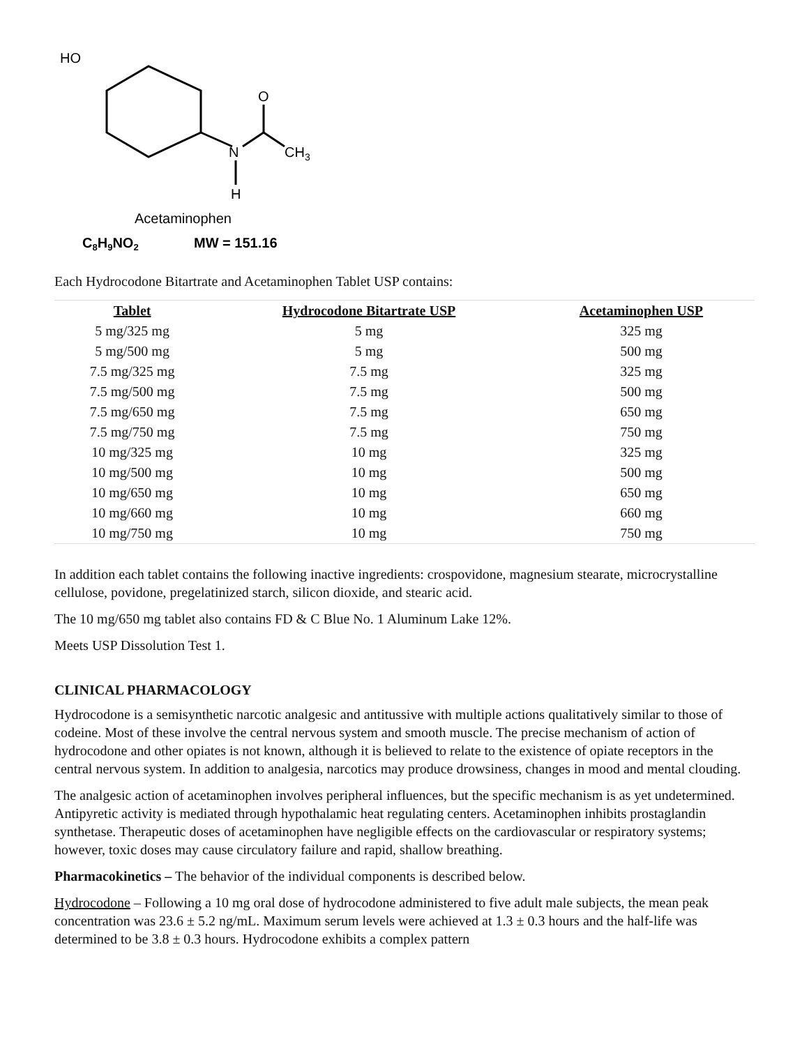HO
N
O
CH3
H
Acetaminophen
C8H9NO2
MW = 151.16
Each Hydrocodone Bitartrate and Acetaminophen Tablet USP contains:
| Tablet | Hydrocodone Bitartrate USP | Acetaminophen USP |
| --- | --- | --- |
| 5 mg/325 mg | 5 mg | 325 mg |
| 5 mg/500 mg | 5 mg | 500 mg |
| 7.5 mg/325 mg | 7.5 mg | 325 mg |
| 7.5 mg/500 mg | 7.5 mg | 500 mg |
| 7.5 mg/650 mg | 7.5 mg | 650 mg |
| 7.5 mg/750 mg | 7.5 mg | 750 mg |
| 10 mg/325 mg | 10 mg | 325 mg |
| 10 mg/500 mg | 10 mg | 500 mg |
| 10 mg/650 mg | 10 mg | 650 mg |
| 10 mg/660 mg | 10 mg | 660 mg |
| 10 mg/750 mg | 10 mg | 750 mg |
In addition each tablet contains the following inactive ingredients: crospovidone, magnesium stearate, microcrystalline cellulose, povidone, pregelatinized starch, silicon dioxide, and stearic acid.
The 10 mg/650 mg tablet also contains FD & C Blue No. 1 Aluminum Lake 12%.
Meets USP Dissolution Test 1.
CLINICAL PHARMACOLOGY
Hydrocodone is a semisynthetic narcotic analgesic and antitussive with multiple actions qualitatively similar to those of codeine. Most of these involve the central nervous system and smooth muscle. The precise mechanism of action of hydrocodone and other opiates is not known, although it is believed to relate to the existence of opiate receptors in the central nervous system. In addition to analgesia, narcotics may produce drowsiness, changes in mood and mental clouding.
The analgesic action of acetaminophen involves peripheral influences, but the specific mechanism is as yet undetermined. Antipyretic activity is mediated through hypothalamic heat regulating centers. Acetaminophen inhibits prostaglandin synthetase. Therapeutic doses of acetaminophen have negligible effects on the cardiovascular or respiratory systems; however, toxic doses may cause circulatory failure and rapid, shallow breathing.
Pharmacokinetics – The behavior of the individual components is described below.
Hydrocodone – Following a 10 mg oral dose of hydrocodone administered to five adult male subjects, the mean peak concentration was 23.6 ± 5.2 ng/mL. Maximum serum levels were achieved at 1.3 ± 0.3 hours and the half-life was determined to be 3.8 ± 0.3 hours. Hydrocodone exhibits a complex pattern